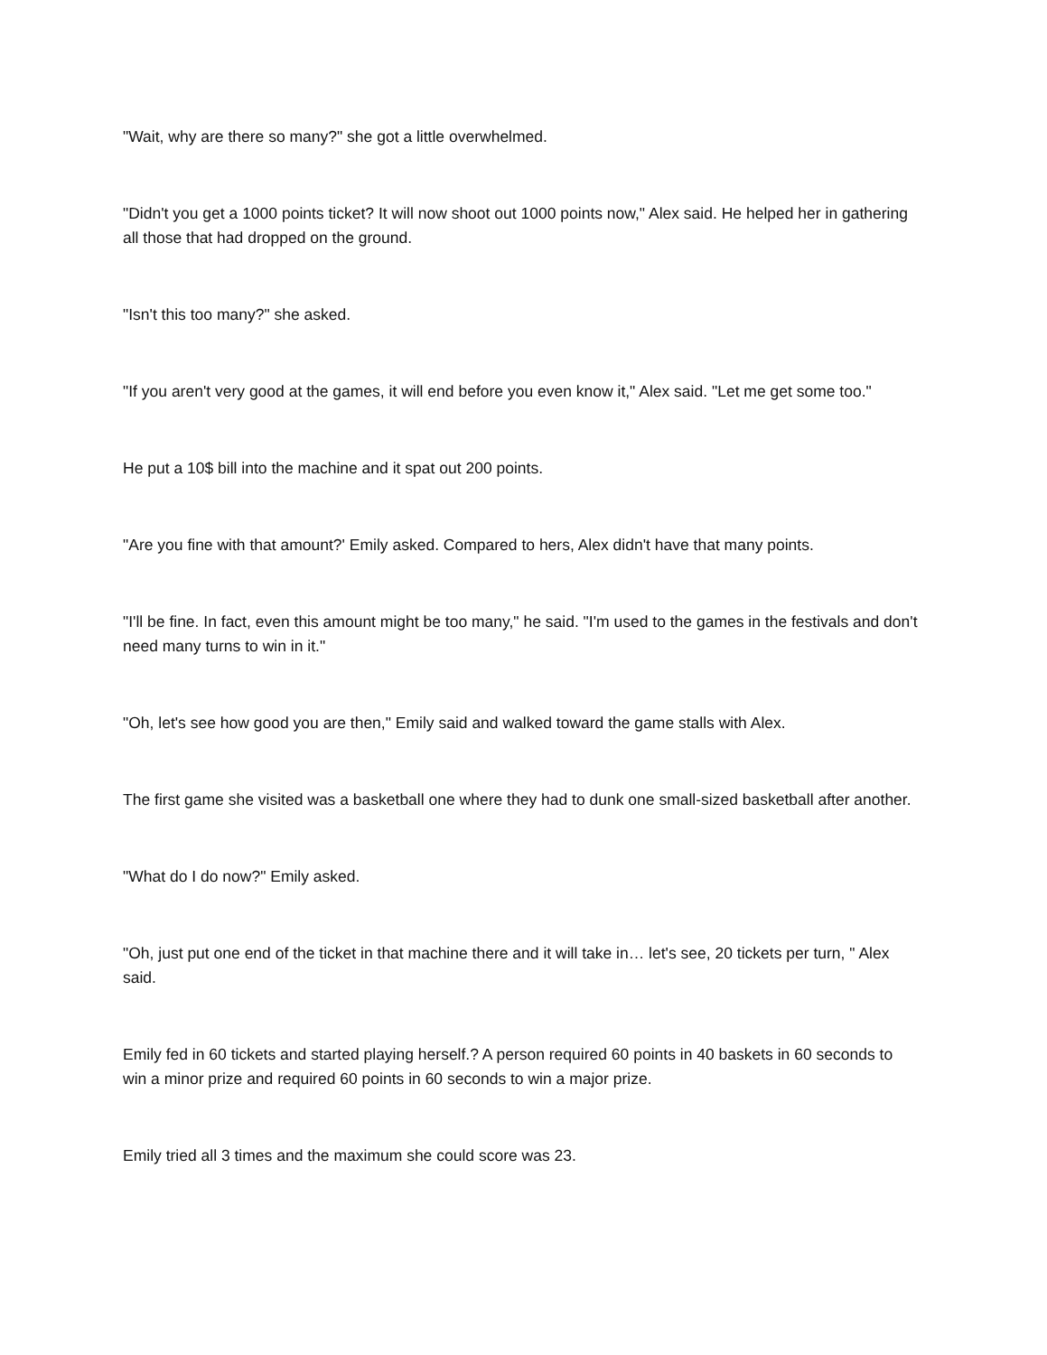"Wait, why are there so many?" she got a little overwhelmed.
"Didn't you get a 1000 points ticket? It will now shoot out 1000 points now," Alex said. He helped her in gathering all those that had dropped on the ground.
"Isn't this too many?" she asked.
"If you aren't very good at the games, it will end before you even know it," Alex said. "Let me get some too."
He put a 10$ bill into the machine and it spat out 200 points.
"Are you fine with that amount?' Emily asked. Compared to hers, Alex didn't have that many points.
"I'll be fine. In fact, even this amount might be too many," he said. "I'm used to the games in the festivals and don't need many turns to win in it."
"Oh, let's see how good you are then," Emily said and walked toward the game stalls with Alex.
The first game she visited was a basketball one where they had to dunk one small-sized basketball after another.
"What do I do now?" Emily asked.
"Oh, just put one end of the ticket in that machine there and it will take in… let's see, 20 tickets per turn, " Alex said.
Emily fed in 60 tickets and started playing herself.? A person required 60 points in 40 baskets in 60 seconds to win a minor prize and required 60 points in 60 seconds to win a major prize.
Emily tried all 3 times and the maximum she could score was 23.